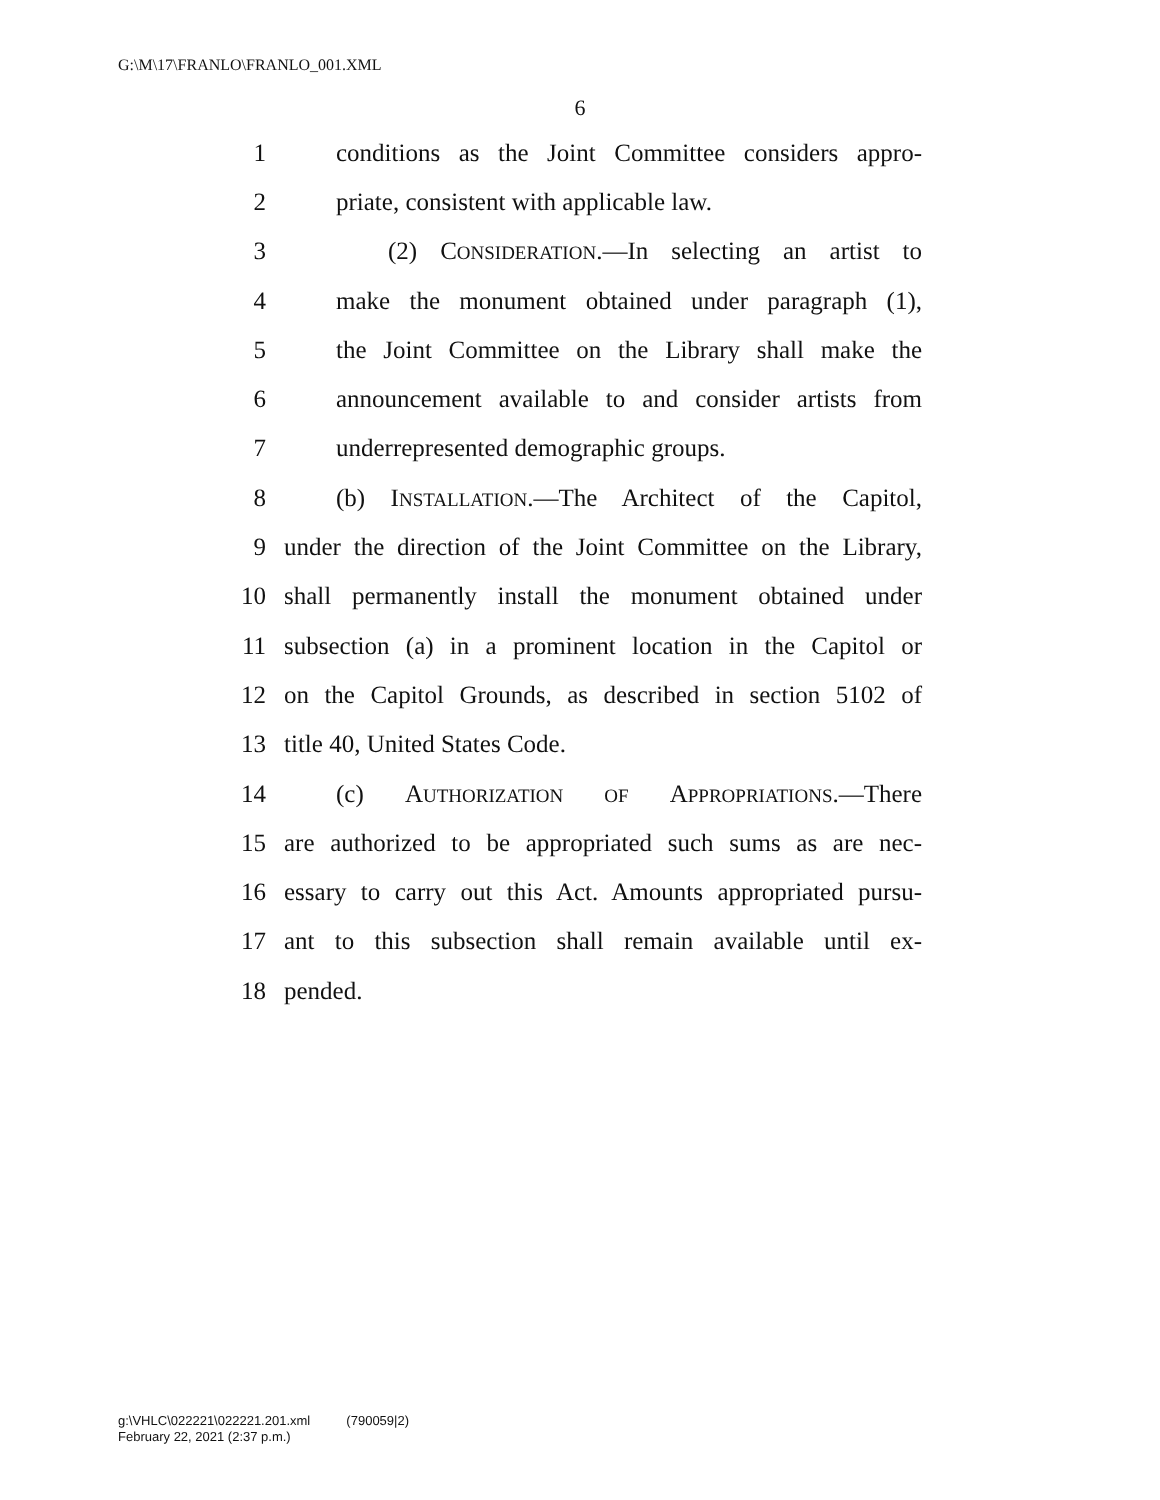G:\M\17\FRANLO\FRANLO_001.XML
6
1 conditions as the Joint Committee considers appro-
2 priate, consistent with applicable law.
3 (2) CONSIDERATION.—In selecting an artist to
4 make the monument obtained under paragraph (1),
5 the Joint Committee on the Library shall make the
6 announcement available to and consider artists from
7 underrepresented demographic groups.
8 (b) INSTALLATION.—The Architect of the Capitol,
9 under the direction of the Joint Committee on the Library,
10 shall permanently install the monument obtained under
11 subsection (a) in a prominent location in the Capitol or
12 on the Capitol Grounds, as described in section 5102 of
13 title 40, United States Code.
14 (c) AUTHORIZATION OF APPROPRIATIONS.—There
15 are authorized to be appropriated such sums as are nec-
16 essary to carry out this Act. Amounts appropriated pursu-
17 ant to this subsection shall remain available until ex-
18 pended.
g:\VHLC\022221\022221.201.xml (790059|2)
February 22, 2021 (2:37 p.m.)